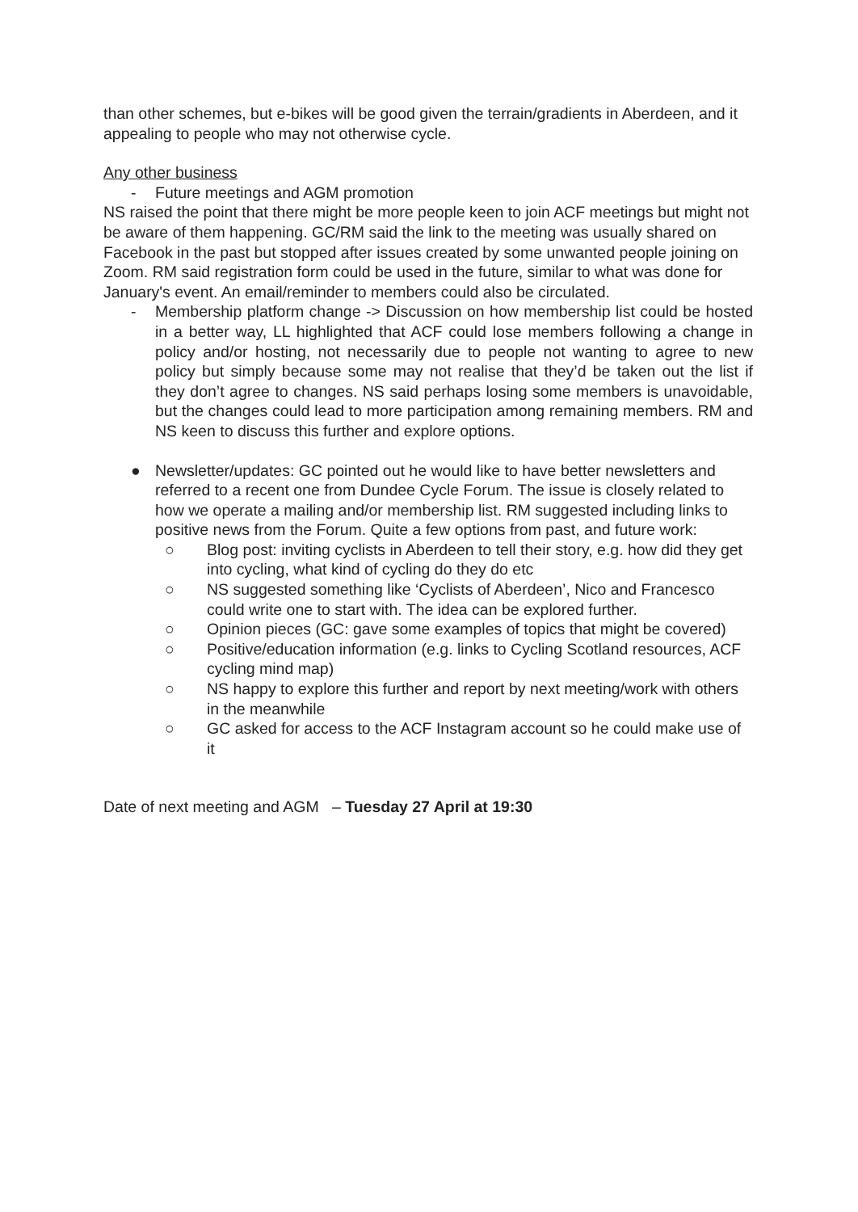than other schemes, but e-bikes will be good given the terrain/gradients in Aberdeen, and it appealing to people who may not otherwise cycle.
Any other business
- Future meetings and AGM promotion
NS raised the point that there might be more people keen to join ACF meetings but might not be aware of them happening. GC/RM said the link to the meeting was usually shared on Facebook in the past but stopped after issues created by some unwanted people joining on Zoom. RM said registration form could be used in the future, similar to what was done for January's event. An email/reminder to members could also be circulated.
- Membership platform change -> Discussion on how membership list could be hosted in a better way, LL highlighted that ACF could lose members following a change in policy and/or hosting, not necessarily due to people not wanting to agree to new policy but simply because some may not realise that they’d be taken out the list if they don’t agree to changes. NS said perhaps losing some members is unavoidable, but the changes could lead to more participation among remaining members. RM and NS keen to discuss this further and explore options.
● Newsletter/updates: GC pointed out he would like to have better newsletters and referred to a recent one from Dundee Cycle Forum. The issue is closely related to how we operate a mailing and/or membership list. RM suggested including links to positive news from the Forum. Quite a few options from past, and future work:
○ Blog post: inviting cyclists in Aberdeen to tell their story, e.g. how did they get into cycling, what kind of cycling do they do etc
○ NS suggested something like ‘Cyclists of Aberdeen’, Nico and Francesco could write one to start with. The idea can be explored further.
○ Opinion pieces (GC: gave some examples of topics that might be covered)
○ Positive/education information (e.g. links to Cycling Scotland resources, ACF cycling mind map)
○ NS happy to explore this further and report by next meeting/work with others in the meanwhile
○ GC asked for access to the ACF Instagram account so he could make use of it
Date of next meeting and AGM – Tuesday 27 April at 19:30